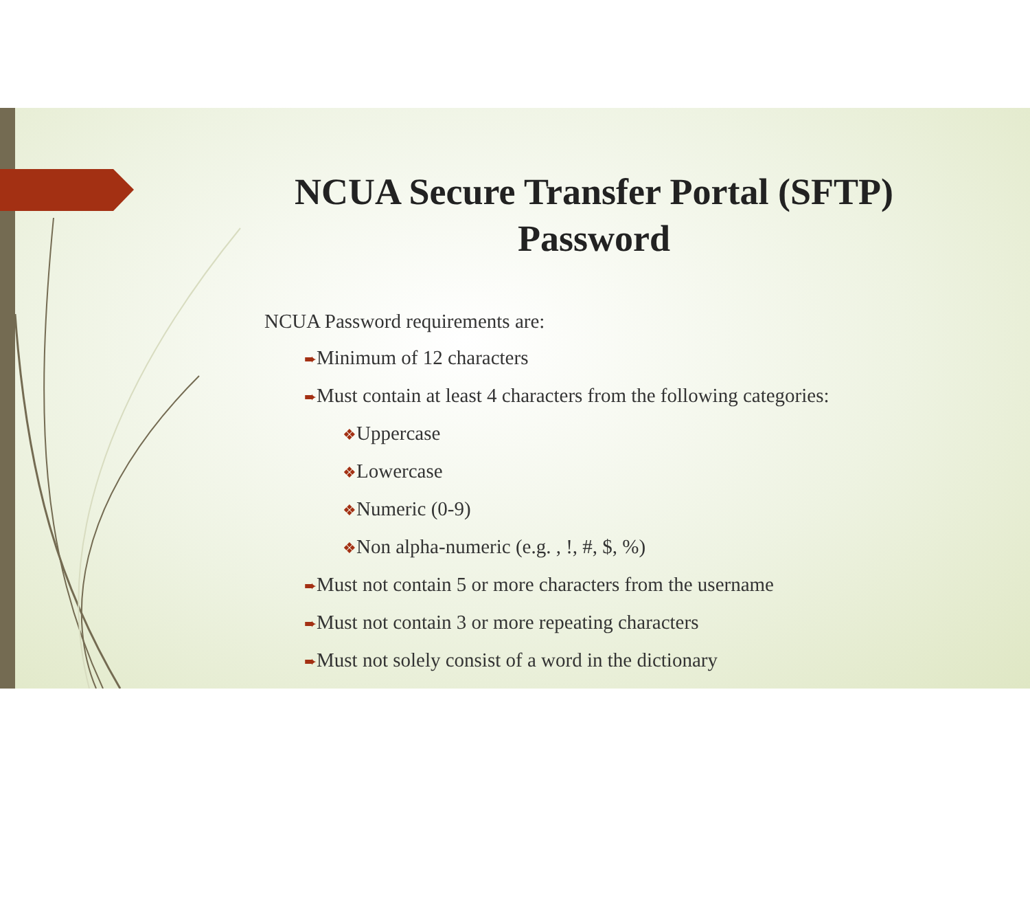NCUA Secure Transfer Portal (SFTP) Password
NCUA Password requirements are:
➨Minimum of 12 characters
➨Must contain at least 4 characters from the following categories:
❖Uppercase
❖Lowercase
❖Numeric (0-9)
❖Non alpha-numeric (e.g. , !, #, $, %)
➨Must not contain 5 or more characters from the username
➨Must not contain 3 or more repeating characters
➨Must not solely consist of a word in the dictionary